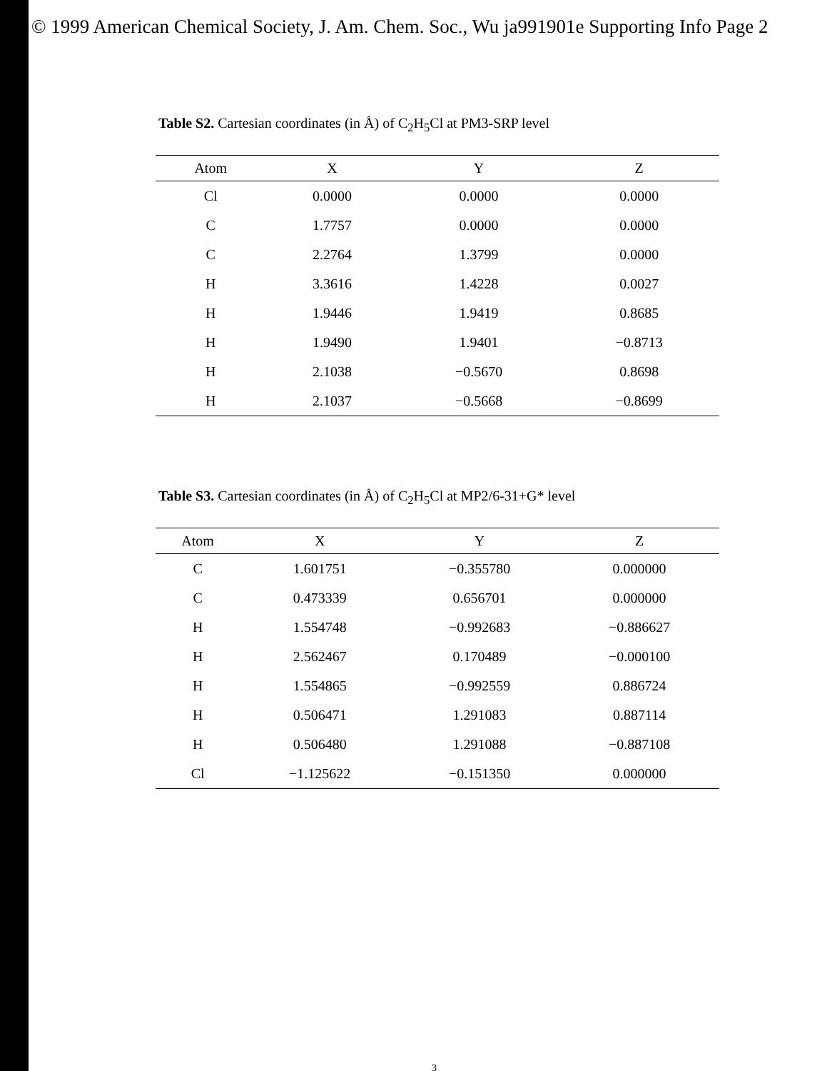© 1999 American Chemical Society, J. Am. Chem. Soc., Wu ja991901e Supporting Info Page 2
Table S2. Cartesian coordinates (in Å) of C<sub>2</sub>H<sub>5</sub>Cl at PM3-SRP level
| Atom | X | Y | Z |
| --- | --- | --- | --- |
| Cl | 0.0000 | 0.0000 | 0.0000 |
| C | 1.7757 | 0.0000 | 0.0000 |
| C | 2.2764 | 1.3799 | 0.0000 |
| H | 3.3616 | 1.4228 | 0.0027 |
| H | 1.9446 | 1.9419 | 0.8685 |
| H | 1.9490 | 1.9401 | −0.8713 |
| H | 2.1038 | −0.5670 | 0.8698 |
| H | 2.1037 | −0.5668 | −0.8699 |
Table S3. Cartesian coordinates (in Å) of C<sub>2</sub>H<sub>5</sub>Cl at MP2/6-31+G* level
| Atom | X | Y | Z |
| --- | --- | --- | --- |
| C | 1.601751 | −0.355780 | 0.000000 |
| C | 0.473339 | 0.656701 | 0.000000 |
| H | 1.554748 | −0.992683 | −0.886627 |
| H | 2.562467 | 0.170489 | −0.000100 |
| H | 1.554865 | −0.992559 | 0.886724 |
| H | 0.506471 | 1.291083 | 0.887114 |
| H | 0.506480 | 1.291088 | −0.887108 |
| Cl | −1.125622 | −0.151350 | 0.000000 |
3